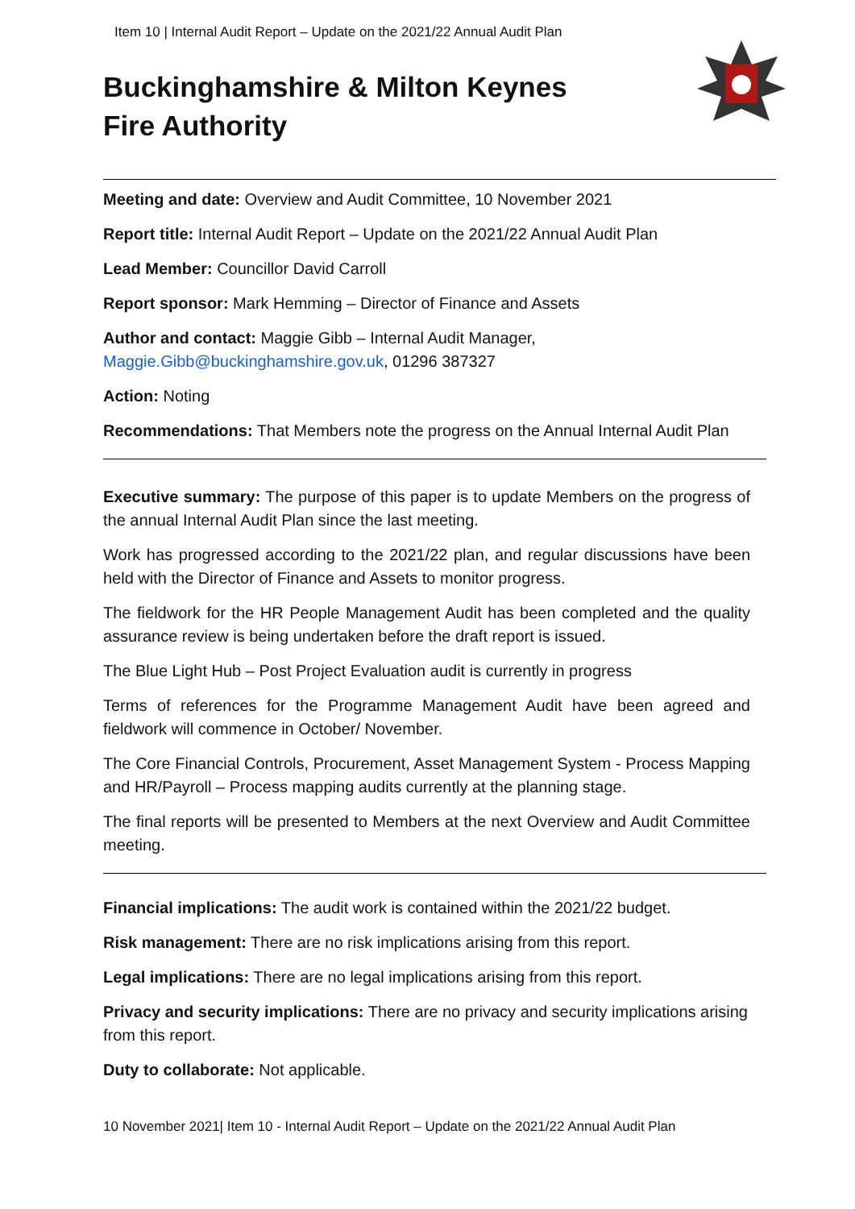Item 10 | Internal Audit Report – Update on the 2021/22 Annual Audit Plan
Buckinghamshire & Milton Keynes
Fire Authority
Meeting and date: Overview and Audit Committee, 10 November 2021
Report title: Internal Audit Report – Update on the 2021/22 Annual Audit Plan
Lead Member: Councillor David Carroll
Report sponsor: Mark Hemming – Director of Finance and Assets
Author and contact: Maggie Gibb – Internal Audit Manager,
Maggie.Gibb@buckinghamshire.gov.uk, 01296 387327
Action: Noting
Recommendations: That Members note the progress on the Annual Internal Audit Plan
Executive summary: The purpose of this paper is to update Members on the progress of the annual Internal Audit Plan since the last meeting.
Work has progressed according to the 2021/22 plan, and regular discussions have been held with the Director of Finance and Assets to monitor progress.
The fieldwork for the HR People Management Audit has been completed and the quality assurance review is being undertaken before the draft report is issued.
The Blue Light Hub – Post Project Evaluation audit is currently in progress
Terms of references for the Programme Management Audit have been agreed and fieldwork will commence in October/ November.
The Core Financial Controls, Procurement, Asset Management System - Process Mapping and HR/Payroll – Process mapping audits currently at the planning stage.
The final reports will be presented to Members at the next Overview and Audit Committee meeting.
Financial implications: The audit work is contained within the 2021/22 budget.
Risk management: There are no risk implications arising from this report.
Legal implications: There are no legal implications arising from this report.
Privacy and security implications: There are no privacy and security implications arising from this report.
Duty to collaborate: Not applicable.
10 November 2021| Item 10 - Internal Audit Report – Update on the 2021/22 Annual Audit Plan